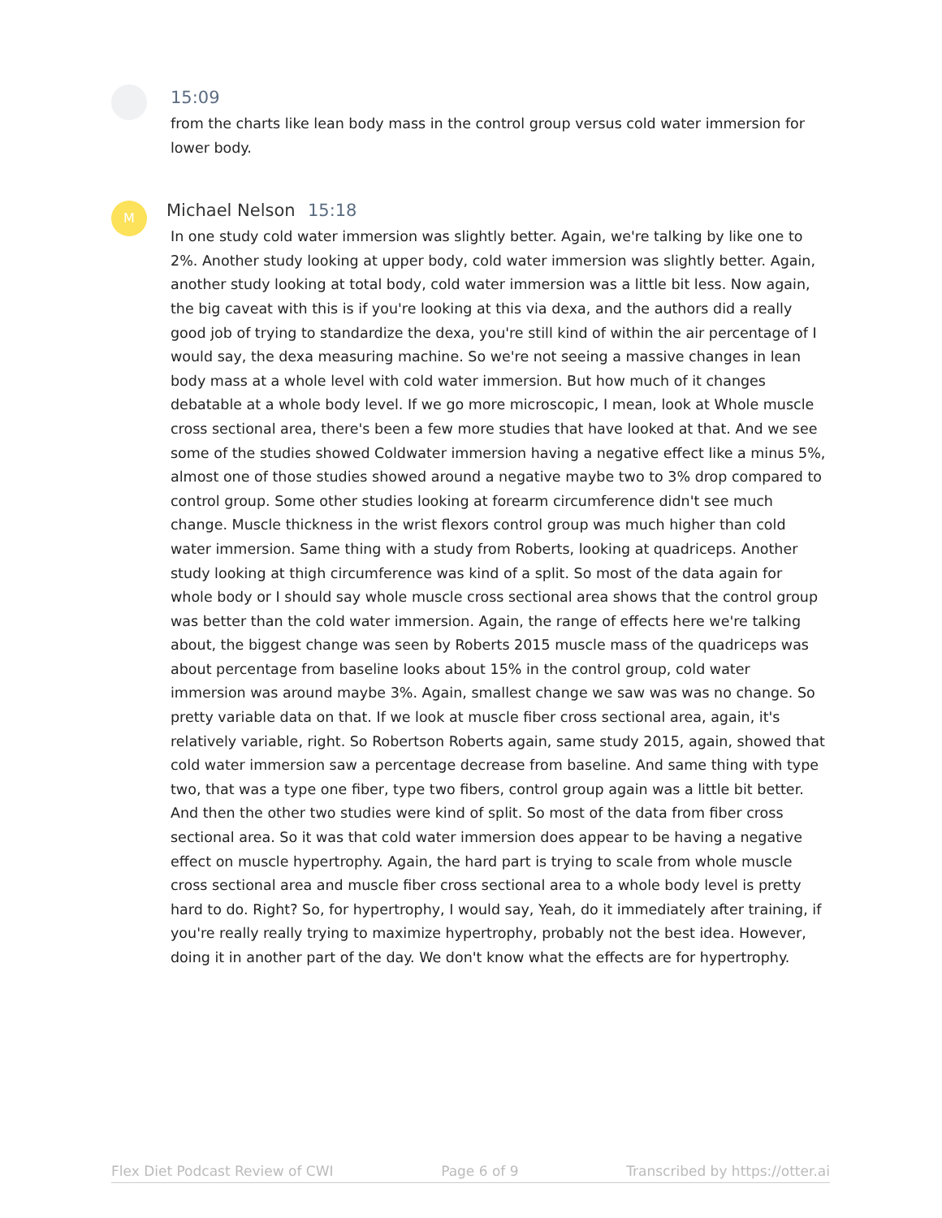15:09
from the charts like lean body mass in the control group versus cold water immersion for lower body.
M
Michael Nelson 15:18
In one study cold water immersion was slightly better. Again, we're talking by like one to 2%. Another study looking at upper body, cold water immersion was slightly better. Again, another study looking at total body, cold water immersion was a little bit less. Now again, the big caveat with this is if you're looking at this via dexa, and the authors did a really good job of trying to standardize the dexa, you're still kind of within the air percentage of I would say, the dexa measuring machine. So we're not seeing a massive changes in lean body mass at a whole level with cold water immersion. But how much of it changes debatable at a whole body level. If we go more microscopic, I mean, look at Whole muscle cross sectional area, there's been a few more studies that have looked at that. And we see some of the studies showed Coldwater immersion having a negative effect like a minus 5%, almost one of those studies showed around a negative maybe two to 3% drop compared to control group. Some other studies looking at forearm circumference didn't see much change. Muscle thickness in the wrist flexors control group was much higher than cold water immersion. Same thing with a study from Roberts, looking at quadriceps. Another study looking at thigh circumference was kind of a split. So most of the data again for whole body or I should say whole muscle cross sectional area shows that the control group was better than the cold water immersion. Again, the range of effects here we're talking about, the biggest change was seen by Roberts 2015 muscle mass of the quadriceps was about percentage from baseline looks about 15% in the control group, cold water immersion was around maybe 3%. Again, smallest change we saw was was no change. So pretty variable data on that. If we look at muscle fiber cross sectional area, again, it's relatively variable, right. So Robertson Roberts again, same study 2015, again, showed that cold water immersion saw a percentage decrease from baseline. And same thing with type two, that was a type one fiber, type two fibers, control group again was a little bit better. And then the other two studies were kind of split. So most of the data from fiber cross sectional area. So it was that cold water immersion does appear to be having a negative effect on muscle hypertrophy. Again, the hard part is trying to scale from whole muscle cross sectional area and muscle fiber cross sectional area to a whole body level is pretty hard to do. Right? So, for hypertrophy, I would say, Yeah, do it immediately after training, if you're really really trying to maximize hypertrophy, probably not the best idea. However, doing it in another part of the day. We don't know what the effects are for hypertrophy.
Flex Diet Podcast Review of CWI Page 6 of 9 Transcribed by https://otter.ai